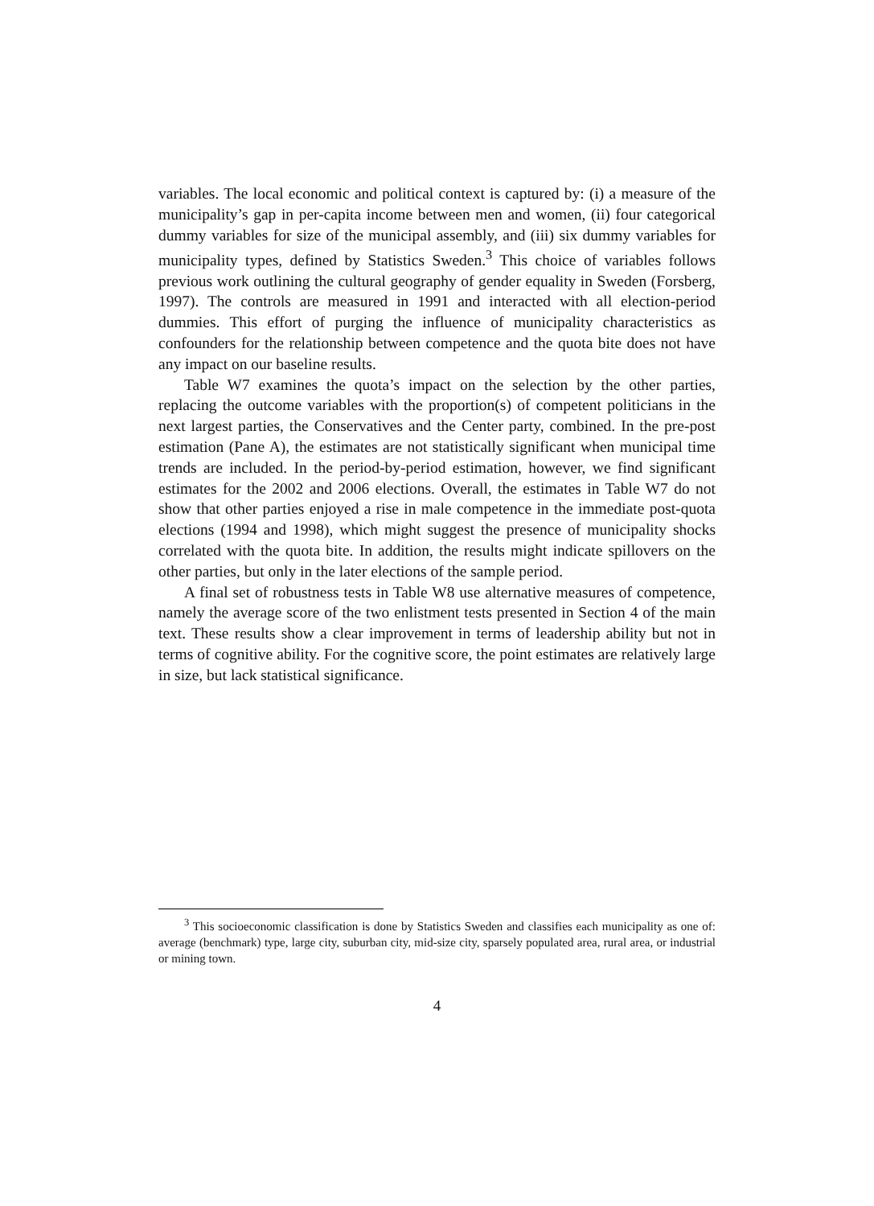variables. The local economic and political context is captured by: (i) a measure of the municipality’s gap in per-capita income between men and women, (ii) four categorical dummy variables for size of the municipal assembly, and (iii) six dummy variables for municipality types, defined by Statistics Sweden.<sup>3</sup> This choice of variables follows previous work outlining the cultural geography of gender equality in Sweden (Forsberg, 1997). The controls are measured in 1991 and interacted with all election-period dummies. This effort of purging the influence of municipality characteristics as confounders for the relationship between competence and the quota bite does not have any impact on our baseline results.
Table W7 examines the quota’s impact on the selection by the other parties, replacing the outcome variables with the proportion(s) of competent politicians in the next largest parties, the Conservatives and the Center party, combined. In the pre-post estimation (Pane A), the estimates are not statistically significant when municipal time trends are included. In the period-by-period estimation, however, we find significant estimates for the 2002 and 2006 elections. Overall, the estimates in Table W7 do not show that other parties enjoyed a rise in male competence in the immediate post-quota elections (1994 and 1998), which might suggest the presence of municipality shocks correlated with the quota bite. In addition, the results might indicate spillovers on the other parties, but only in the later elections of the sample period.
A final set of robustness tests in Table W8 use alternative measures of competence, namely the average score of the two enlistment tests presented in Section 4 of the main text. These results show a clear improvement in terms of leadership ability but not in terms of cognitive ability. For the cognitive score, the point estimates are relatively large in size, but lack statistical significance.
<sup>3</sup> This socioeconomic classification is done by Statistics Sweden and classifies each municipality as one of: average (benchmark) type, large city, suburban city, mid-size city, sparsely populated area, rural area, or industrial or mining town.
4